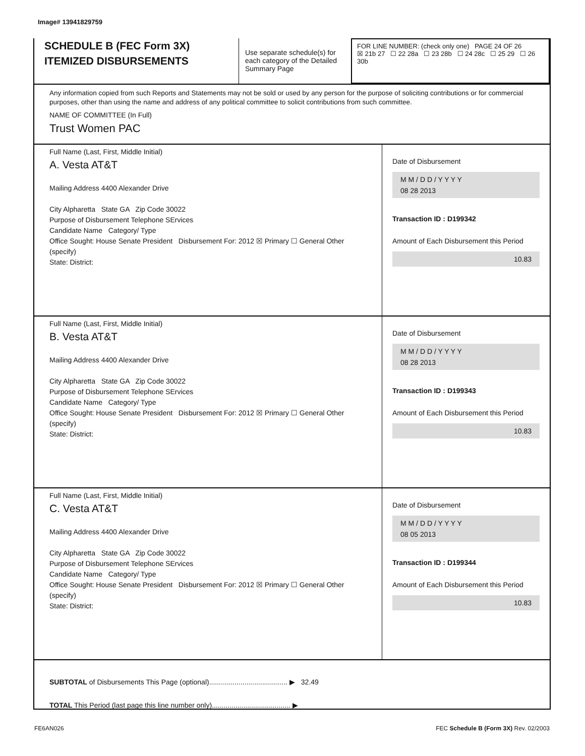Image# 13941829759
SCHEDULE B (FEC Form 3X)
ITEMIZED DISBURSEMENTS
Use separate schedule(s) for each category of the Detailed Summary Page
FOR LINE NUMBER: (check only one) PAGE 24 OF 26
☒ 21b 27 ☐ 22 28a ☐ 23 28b ☐ 24 28c ☐ 25 29 ☐ 26 30b
Any information copied from such Reports and Statements may not be sold or used by any person for the purpose of soliciting contributions or for commercial purposes, other than using the name and address of any political committee to solicit contributions from such committee.
NAME OF COMMITTEE (In Full)
Trust Women PAC
Full Name (Last, First, Middle Initial)
A. Vesta AT&T
Mailing Address 4400 Alexander Drive
City Alpharetta State GA Zip Code 30022
Purpose of Disbursement Telephone SErvices
Candidate Name Category/ Type
Office Sought: House Senate President Disbursement For: 2012 ☒ Primary ☐ General Other (specify)
State: District:
Date of Disbursement
M M / D D / Y Y Y Y
08 28 2013
Transaction ID : D199342
Amount of Each Disbursement this Period
10.83
Full Name (Last, First, Middle Initial)
B. Vesta AT&T
Mailing Address 4400 Alexander Drive
City Alpharetta State GA Zip Code 30022
Purpose of Disbursement Telephone SErvices
Candidate Name Category/ Type
Office Sought: House Senate President Disbursement For: 2012 ☒ Primary ☐ General Other (specify)
State: District:
Date of Disbursement
M M / D D / Y Y Y Y
08 28 2013
Transaction ID : D199343
Amount of Each Disbursement this Period
10.83
Full Name (Last, First, Middle Initial)
C. Vesta AT&T
Mailing Address 4400 Alexander Drive
City Alpharetta State GA Zip Code 30022
Purpose of Disbursement Telephone SErvices
Candidate Name Category/ Type
Office Sought: House Senate President Disbursement For: 2012 ☒ Primary ☐ General Other (specify)
State: District:
Date of Disbursement
M M / D D / Y Y Y Y
08 05 2013
Transaction ID : D199344
Amount of Each Disbursement this Period
10.83
SUBTOTAL of Disbursements This Page (optional)........................................ ▶ 32.49
TOTAL This Period (last page this line number only)........................................ ▶
FE6AN026 FEC Schedule B (Form 3X) Rev. 02/2003